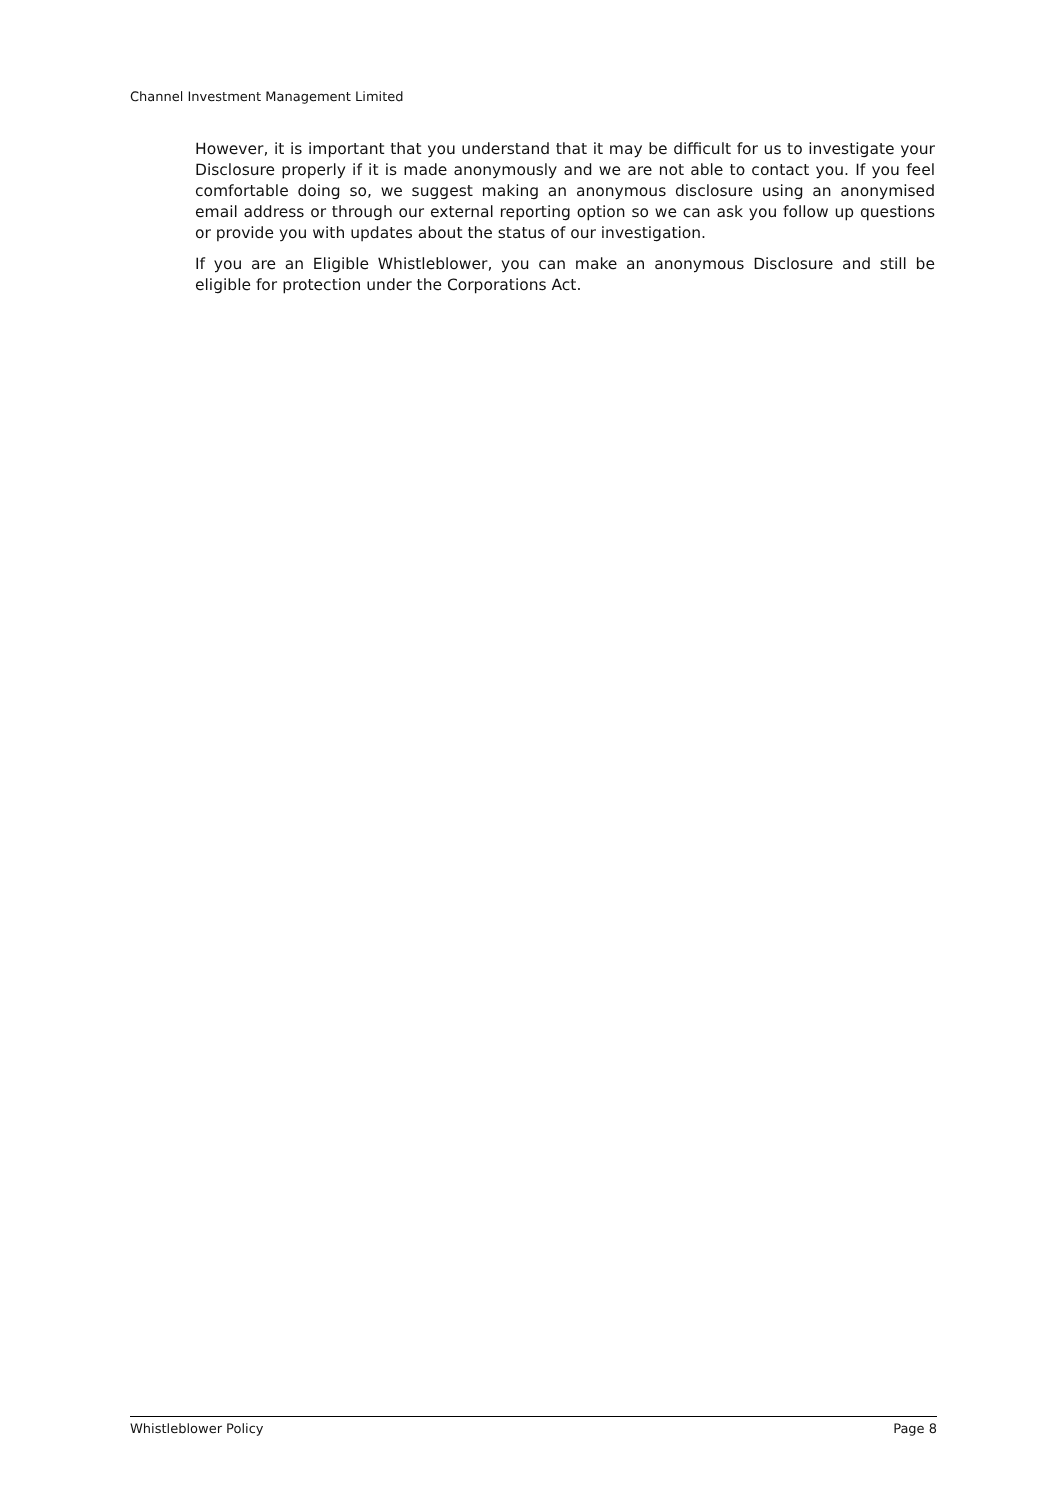Channel Investment Management Limited
However, it is important that you understand that it may be difficult for us to investigate your Disclosure properly if it is made anonymously and we are not able to contact you. If you feel comfortable doing so, we suggest making an anonymous disclosure using an anonymised email address or through our external reporting option so we can ask you follow up questions or provide you with updates about the status of our investigation.
If you are an Eligible Whistleblower, you can make an anonymous Disclosure and still be eligible for protection under the Corporations Act.
Whistleblower Policy Page 8